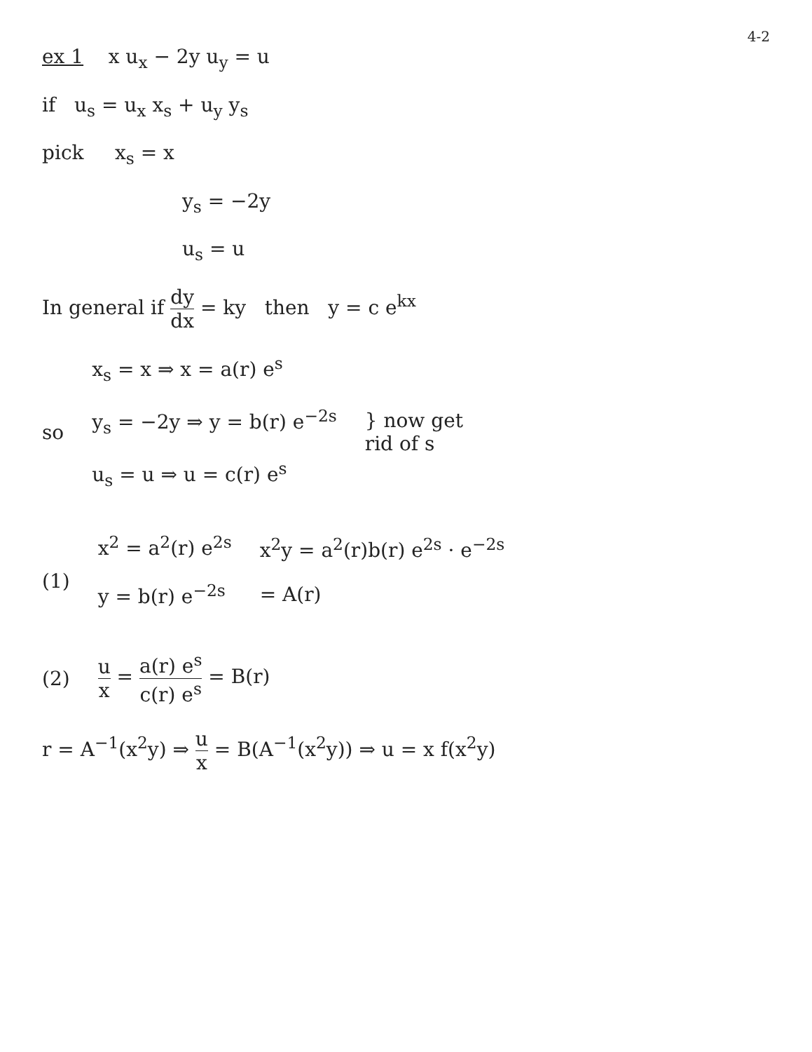4-2
ex 1 x u<sub>x</sub> − 2y u<sub>y</sub> = u
if u<sub>s</sub> = u<sub>x</sub> x<sub>s</sub> + u<sub>y</sub> y<sub>s</sub>
pick x<sub>s</sub> = x
y<sub>s</sub> = −2y
u<sub>s</sub> = u
In general if dy dx = ky then y = c e<sup>kx</sup>
so
x<sub>s</sub> = x ⇒ x = a(r) e<sup>s</sup>
y<sub>s</sub> = −2y ⇒ y = b(r) e<sup>−2s</sup>
u<sub>s</sub> = u ⇒ u = c(r) e<sup>s</sup>
} now get
rid of s
(1)
x<sup>2</sup> = a<sup>2</sup>(r) e<sup>2s</sup>
y = b(r) e<sup>−2s</sup>
x<sup>2</sup>y = a<sup>2</sup>(r)b(r) e<sup>2s</sup> · e<sup>−2s</sup>
= A(r)
(2) u x = a(r) e<sup>s</sup> c(r) e<sup>s</sup> = B(r)
r = A<sup>−1</sup>(x<sup>2</sup>y) ⇒ u x = B(A<sup>−1</sup>(x<sup>2</sup>y)) ⇒ u = x f(x<sup>2</sup>y)